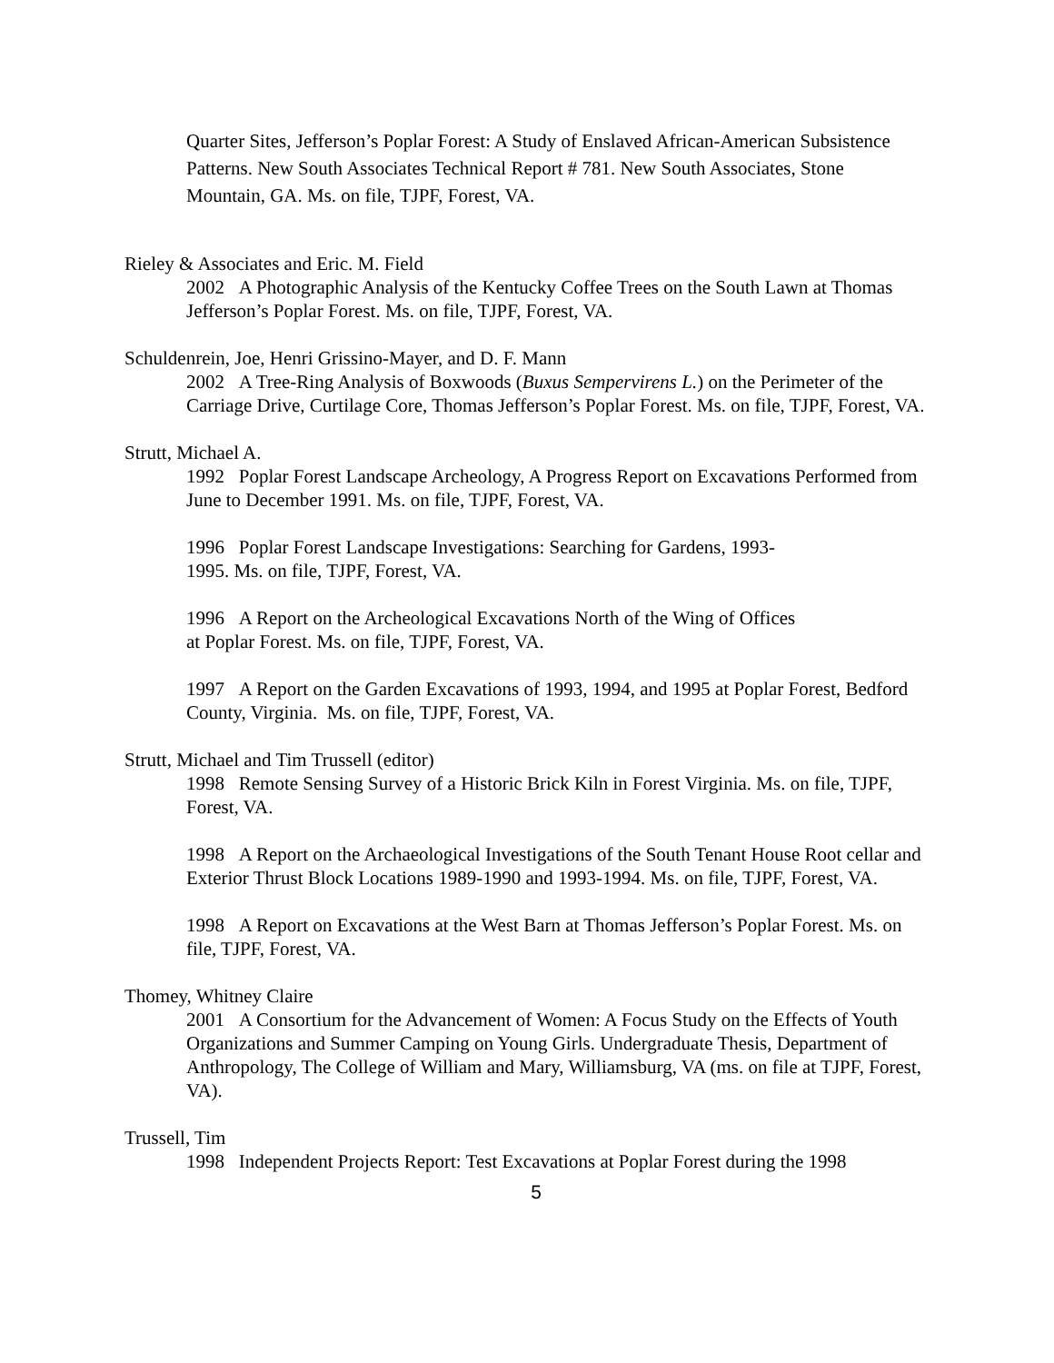Quarter Sites, Jefferson’s Poplar Forest: A Study of Enslaved African-American Subsistence Patterns. New South Associates Technical Report # 781. New South Associates, Stone Mountain, GA. Ms. on file, TJPF, Forest, VA.
Rieley & Associates and Eric. M. Field
2002 A Photographic Analysis of the Kentucky Coffee Trees on the South Lawn at Thomas Jefferson’s Poplar Forest. Ms. on file, TJPF, Forest, VA.
Schuldenrein, Joe, Henri Grissino-Mayer, and D. F. Mann
2002 A Tree-Ring Analysis of Boxwoods (Buxus Sempervirens L.) on the Perimeter of the Carriage Drive, Curtilage Core, Thomas Jefferson’s Poplar Forest. Ms. on file, TJPF, Forest, VA.
Strutt, Michael A.
1992 Poplar Forest Landscape Archeology, A Progress Report on Excavations Performed from June to December 1991. Ms. on file, TJPF, Forest, VA.
1996 Poplar Forest Landscape Investigations: Searching for Gardens, 1993-
1995. Ms. on file, TJPF, Forest, VA.
1996 A Report on the Archeological Excavations North of the Wing of Offices
at Poplar Forest. Ms. on file, TJPF, Forest, VA.
1997 A Report on the Garden Excavations of 1993, 1994, and 1995 at Poplar Forest, Bedford County, Virginia. Ms. on file, TJPF, Forest, VA.
Strutt, Michael and Tim Trussell (editor)
1998 Remote Sensing Survey of a Historic Brick Kiln in Forest Virginia. Ms. on file, TJPF, Forest, VA.
1998 A Report on the Archaeological Investigations of the South Tenant House Root cellar and Exterior Thrust Block Locations 1989-1990 and 1993-1994. Ms. on file, TJPF, Forest, VA.
1998 A Report on Excavations at the West Barn at Thomas Jefferson’s Poplar Forest. Ms. on file, TJPF, Forest, VA.
Thomey, Whitney Claire
2001 A Consortium for the Advancement of Women: A Focus Study on the Effects of Youth Organizations and Summer Camping on Young Girls. Undergraduate Thesis, Department of Anthropology, The College of William and Mary, Williamsburg, VA (ms. on file at TJPF, Forest, VA).
Trussell, Tim
1998 Independent Projects Report: Test Excavations at Poplar Forest during the 1998
5